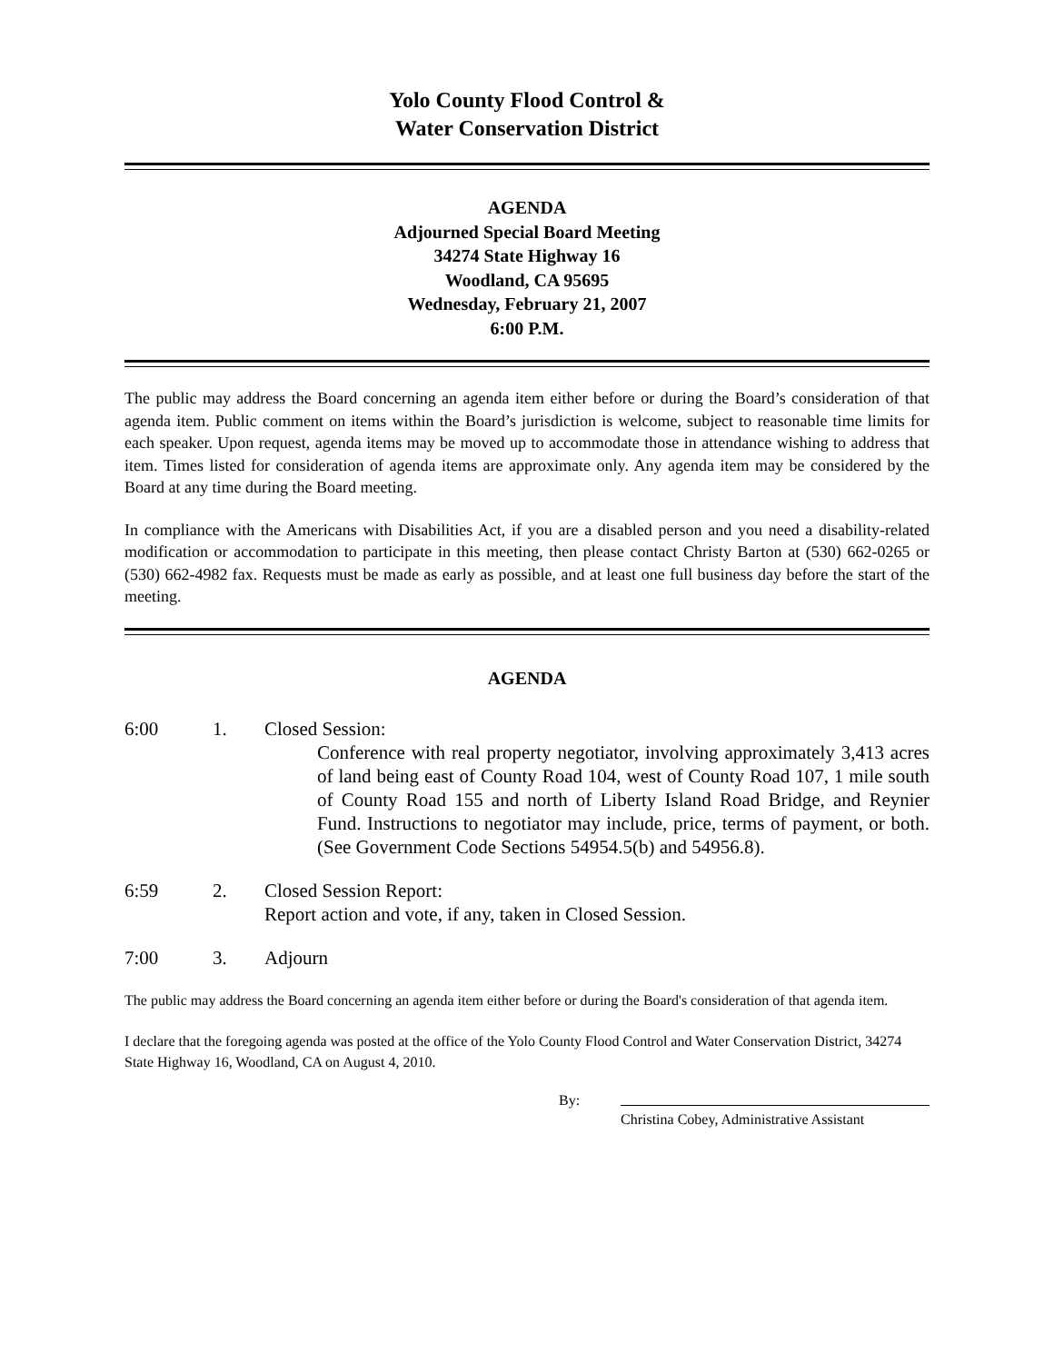Yolo County Flood Control &
Water Conservation District
AGENDA
Adjourned Special Board Meeting
34274 State Highway 16
Woodland, CA 95695
Wednesday, February 21, 2007
6:00 P.M.
The public may address the Board concerning an agenda item either before or during the Board’s consideration of that agenda item. Public comment on items within the Board’s jurisdiction is welcome, subject to reasonable time limits for each speaker. Upon request, agenda items may be moved up to accommodate those in attendance wishing to address that item. Times listed for consideration of agenda items are approximate only. Any agenda item may be considered by the Board at any time during the Board meeting.
In compliance with the Americans with Disabilities Act, if you are a disabled person and you need a disability-related modification or accommodation to participate in this meeting, then please contact Christy Barton at (530) 662-0265 or (530) 662-4982 fax. Requests must be made as early as possible, and at least one full business day before the start of the meeting.
AGENDA
6:00 1. Closed Session:
Conference with real property negotiator, involving approximately 3,413 acres of land being east of County Road 104, west of County Road 107, 1 mile south of County Road 155 and north of Liberty Island Road Bridge, and Reynier Fund. Instructions to negotiator may include, price, terms of payment, or both. (See Government Code Sections 54954.5(b) and 54956.8).
6:59 2. Closed Session Report:
Report action and vote, if any, taken in Closed Session.
7:00 3. Adjourn
The public may address the Board concerning an agenda item either before or during the Board's consideration of that agenda item.
I declare that the foregoing agenda was posted at the office of the Yolo County Flood Control and Water Conservation District, 34274 State Highway 16, Woodland, CA on August 4, 2010.
By:
Christina Cobey, Administrative Assistant